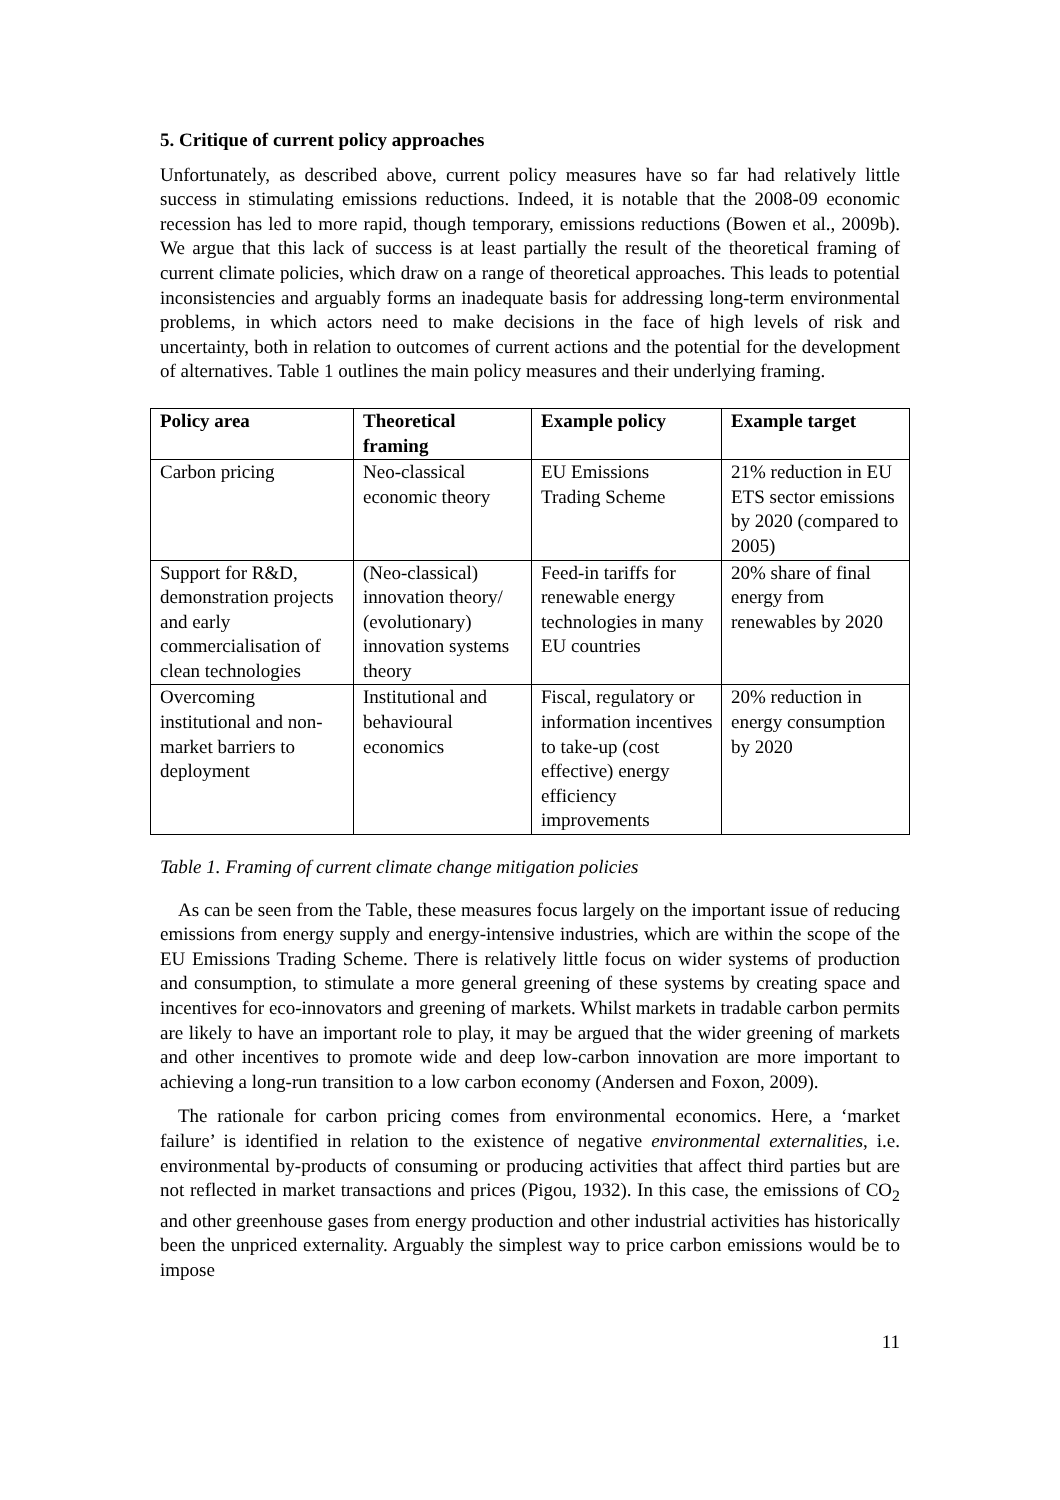5. Critique of current policy approaches
Unfortunately, as described above, current policy measures have so far had relatively little success in stimulating emissions reductions. Indeed, it is notable that the 2008-09 economic recession has led to more rapid, though temporary, emissions reductions (Bowen et al., 2009b). We argue that this lack of success is at least partially the result of the theoretical framing of current climate policies, which draw on a range of theoretical approaches. This leads to potential inconsistencies and arguably forms an inadequate basis for addressing long-term environmental problems, in which actors need to make decisions in the face of high levels of risk and uncertainty, both in relation to outcomes of current actions and the potential for the development of alternatives. Table 1 outlines the main policy measures and their underlying framing.
| Policy area | Theoretical framing | Example policy | Example target |
| --- | --- | --- | --- |
| Carbon pricing | Neo-classical economic theory | EU Emissions Trading Scheme | 21% reduction in EU ETS sector emissions by 2020 (compared to 2005) |
| Support for R&D, demonstration projects and early commercialisation of clean technologies | (Neo-classical) innovation theory/ (evolutionary) innovation systems theory | Feed-in tariffs for renewable energy technologies in many EU countries | 20% share of final energy from renewables by 2020 |
| Overcoming institutional and non-market barriers to deployment | Institutional and behavioural economics | Fiscal, regulatory or information incentives to take-up (cost effective) energy efficiency improvements | 20% reduction in energy consumption by 2020 |
Table 1. Framing of current climate change mitigation policies
As can be seen from the Table, these measures focus largely on the important issue of reducing emissions from energy supply and energy-intensive industries, which are within the scope of the EU Emissions Trading Scheme. There is relatively little focus on wider systems of production and consumption, to stimulate a more general greening of these systems by creating space and incentives for eco-innovators and greening of markets. Whilst markets in tradable carbon permits are likely to have an important role to play, it may be argued that the wider greening of markets and other incentives to promote wide and deep low-carbon innovation are more important to achieving a long-run transition to a low carbon economy (Andersen and Foxon, 2009).
The rationale for carbon pricing comes from environmental economics. Here, a ‘market failure’ is identified in relation to the existence of negative environmental externalities, i.e. environmental by-products of consuming or producing activities that affect third parties but are not reflected in market transactions and prices (Pigou, 1932). In this case, the emissions of CO<sub>2</sub> and other greenhouse gases from energy production and other industrial activities has historically been the unpriced externality. Arguably the simplest way to price carbon emissions would be to impose
11